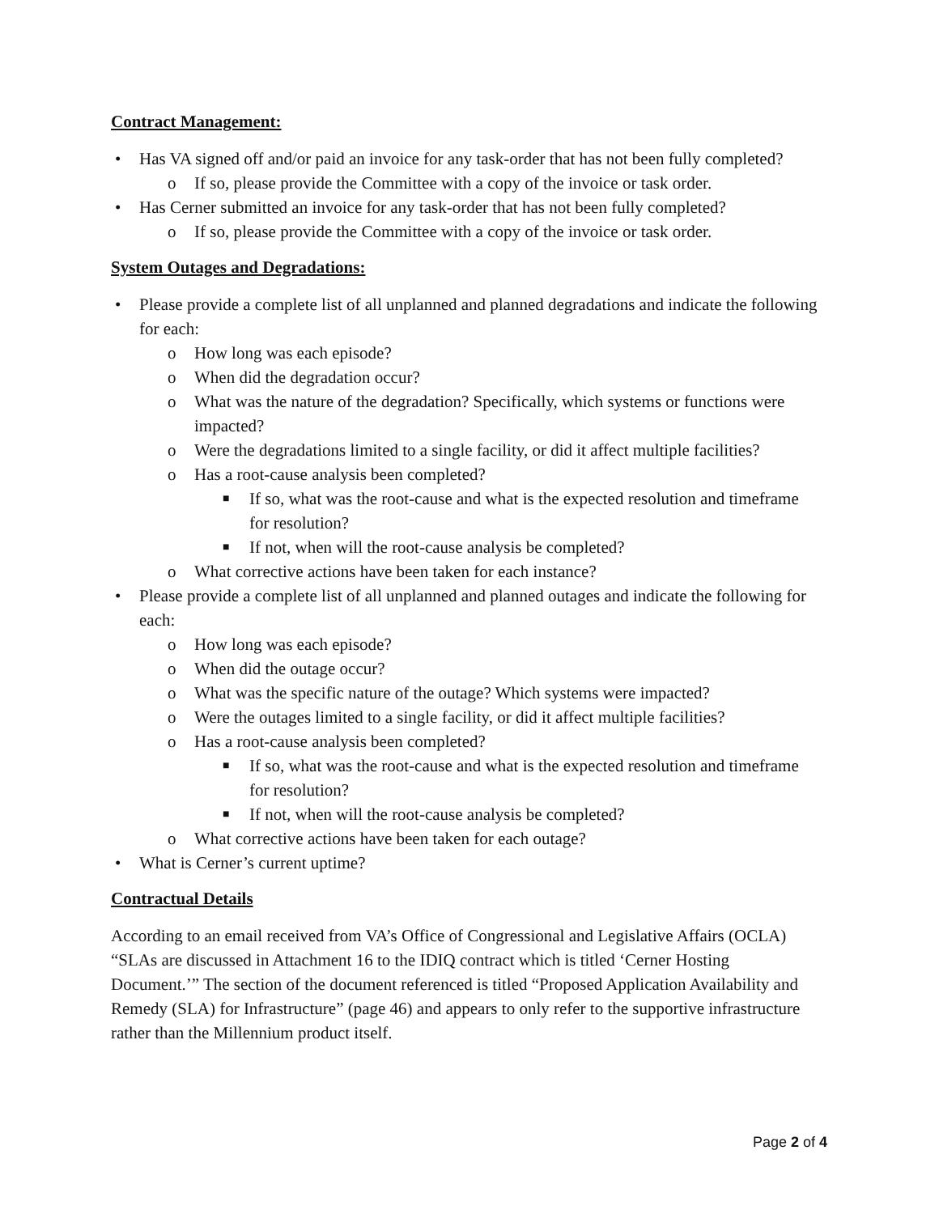Contract Management:
• Has VA signed off and/or paid an invoice for any task-order that has not been fully completed?
o If so, please provide the Committee with a copy of the invoice or task order.
• Has Cerner submitted an invoice for any task-order that has not been fully completed?
o If so, please provide the Committee with a copy of the invoice or task order.
System Outages and Degradations:
• Please provide a complete list of all unplanned and planned degradations and indicate the following for each:
o How long was each episode?
o When did the degradation occur?
o What was the nature of the degradation? Specifically, which systems or functions were impacted?
o Were the degradations limited to a single facility, or did it affect multiple facilities?
o Has a root-cause analysis been completed?
■ If so, what was the root-cause and what is the expected resolution and timeframe for resolution?
■ If not, when will the root-cause analysis be completed?
o What corrective actions have been taken for each instance?
• Please provide a complete list of all unplanned and planned outages and indicate the following for each:
o How long was each episode?
o When did the outage occur?
o What was the specific nature of the outage? Which systems were impacted?
o Were the outages limited to a single facility, or did it affect multiple facilities?
o Has a root-cause analysis been completed?
■ If so, what was the root-cause and what is the expected resolution and timeframe for resolution?
■ If not, when will the root-cause analysis be completed?
o What corrective actions have been taken for each outage?
• What is Cerner’s current uptime?
Contractual Details
According to an email received from VA’s Office of Congressional and Legislative Affairs (OCLA) “SLAs are discussed in Attachment 16 to the IDIQ contract which is titled ‘Cerner Hosting Document.’” The section of the document referenced is titled “Proposed Application Availability and Remedy (SLA) for Infrastructure” (page 46) and appears to only refer to the supportive infrastructure rather than the Millennium product itself.
Page 2 of 4